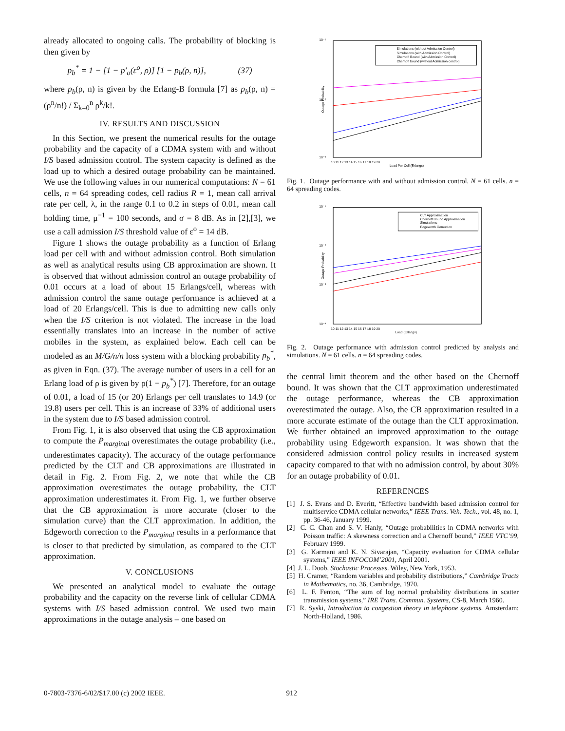already allocated to ongoing calls. The probability of blocking is then given by
p<sub>b</sub><sup>*</sup> = 1 − [1 − p′<sub>o</sub>(ε<sup>o</sup>, ρ)] [1 − p<sub>b</sub>(ρ, n)], (37)
where p<sub>b</sub>(ρ, n) is given by the Erlang-B formula [7] as p<sub>b</sub>(ρ, n) = (ρ<sup>n</sup>/n!) / Σ<sub>k=0</sub><sup>n</sup> ρ<sup>k</sup>/k!.
IV. RESULTS AND DISCUSSION
In this Section, we present the numerical results for the outage probability and the capacity of a CDMA system with and without I/S based admission control. The system capacity is defined as the load up to which a desired outage probability can be maintained. We use the following values in our numerical computations: N = 61 cells, n = 64 spreading codes, cell radius R = 1, mean call arrival rate per cell, λ, in the range 0.1 to 0.2 in steps of 0.01, mean call holding time, μ<sup>−1</sup> = 100 seconds, and σ = 8 dB. As in [2],[3], we use a call admission I/S threshold value of ε<sup>o</sup> = 14 dB.
Figure 1 shows the outage probability as a function of Erlang load per cell with and without admission control. Both simulation as well as analytical results using CB approximation are shown. It is observed that without admission control an outage probability of 0.01 occurs at a load of about 15 Erlangs/cell, whereas with admission control the same outage performance is achieved at a load of 20 Erlangs/cell. This is due to admitting new calls only when the I/S criterion is not violated. The increase in the load essentially translates into an increase in the number of active mobiles in the system, as explained below. Each cell can be modeled as an M/G/n/n loss system with a blocking probability p<sub>b</sub><sup>*</sup>, as given in Eqn. (37). The average number of users in a cell for an Erlang load of ρ is given by ρ(1 − p<sub>b</sub><sup>*</sup>) [7]. Therefore, for an outage of 0.01, a load of 15 (or 20) Erlangs per cell translates to 14.9 (or 19.8) users per cell. This is an increase of 33% of additional users in the system due to I/S based admission control.
From Fig. 1, it is also observed that using the CB approximation to compute the P<sub>marginal</sub> overestimates the outage probability (i.e., underestimates capacity). The accuracy of the outage performance predicted by the CLT and CB approximations are illustrated in detail in Fig. 2. From Fig. 2, we note that while the CB approximation overestimates the outage probability, the CLT approximation underestimates it. From Fig. 1, we further observe that the CB approximation is more accurate (closer to the simulation curve) than the CLT approximation. In addition, the Edgeworth correction to the P<sub>marginal</sub> results in a performance that is closer to that predicted by simulation, as compared to the CLT approximation.
V. CONCLUSIONS
We presented an analytical model to evaluate the outage probability and the capacity on the reverse link of cellular CDMA systems with I/S based admission control. We used two main approximations in the outage analysis – one based on
Simulations (without Admission Control)
Simulations (with Admission Control)
Chernoff Bound (with Admission Control)
Chernoff bound (without Admission control)
10 11 12 13 14 15 16 17 18 19 20
Load Per Cell (Erlangs)
10⁻¹
10⁻²
10⁻³
Outage Probability
Fig. 1. Outage performance with and without admission control. N = 61 cells. n = 64 spreading codes.
CLT Approximation
Chernoff Bound Approximation
Simulations
Edgeworth Correction
10 11 12 13 14 15 16 17 18 19 20
Load (Erlangs)
10⁻¹
10⁻²
10⁻³
10⁻⁴
Outage Probability
Fig. 2. Outage performance with admission control predicted by analysis and simulations. N = 61 cells. n = 64 spreading codes.
the central limit theorem and the other based on the Chernoff bound. It was shown that the CLT approximation underestimated the outage performance, whereas the CB approximation overestimated the outage. Also, the CB approximation resulted in a more accurate estimate of the outage than the CLT approximation. We further obtained an improved approximation to the outage probability using Edgeworth expansion. It was shown that the considered admission control policy results in increased system capacity compared to that with no admission control, by about 30% for an outage probability of 0.01.
REFERENCES
[1] J. S. Evans and D. Everitt, “Effective bandwidth based admission control for multiservice CDMA cellular networks,” IEEE Trans. Veh. Tech., vol. 48, no. 1, pp. 36-46, January 1999.
[2] C. C. Chan and S. V. Hanly, “Outage probabilities in CDMA networks with Poisson traffic: A skewness correction and a Chernoff bound,” IEEE VTC’99, February 1999.
[3] G. Karmani and K. N. Sivarajan, “Capacity evaluation for CDMA cellular systems,” IEEE INFOCOM’2001, April 2001.
[4] J. L. Doob, Stochastic Processes. Wiley, New York, 1953.
[5] H. Cramer, “Random variables and probability distributions,” Cambridge Tracts in Mathematics, no. 36, Cambridge, 1970.
[6] L. F. Fenton, “The sum of log normal probability distributions in scatter transmission systems,” IRE Trans. Commun. Systems, CS-8, March 1960.
[7] R. Syski, Introduction to congestion theory in telephone systems. Amsterdam: North-Holland, 1986.
0-7803-7376-6/02/$17.00 (c) 2002 IEEE. 912